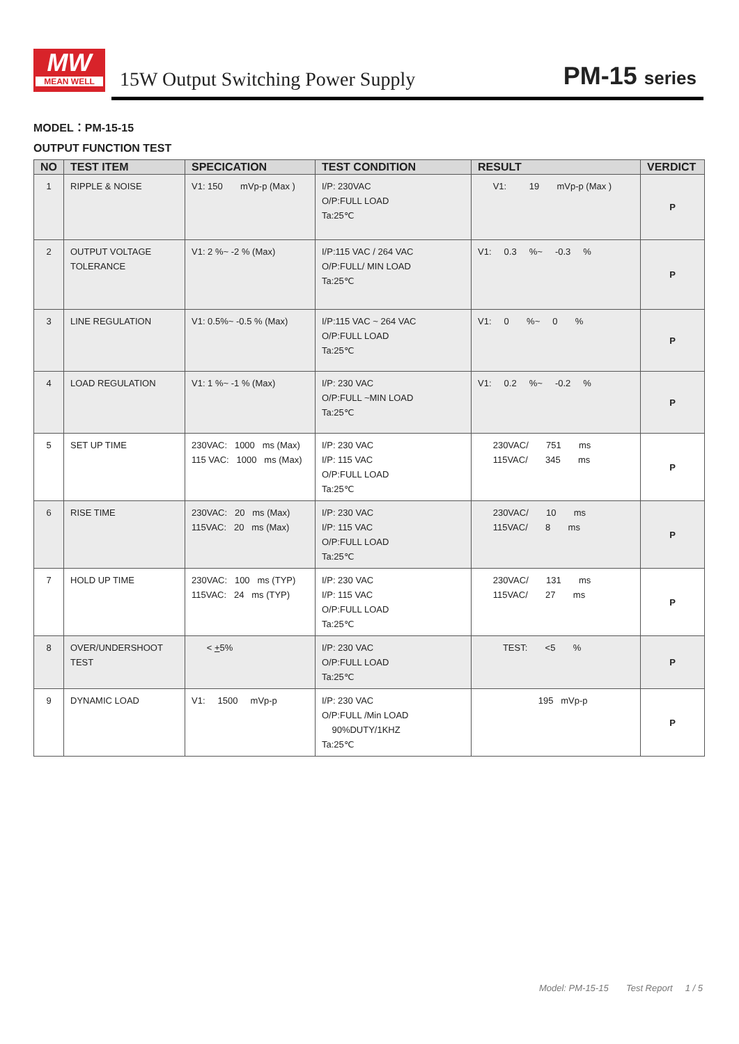MW
MEAN WELL
15W Output Switching Power Supply
PM-15 series
MODEL：PM-15-15
OUTPUT FUNCTION TEST
| NO | TEST ITEM | SPECICATION | TEST CONDITION | RESULT | VERDICT |
| --- | --- | --- | --- | --- | --- |
| 1 | RIPPLE & NOISE | V1: 150 mVp-p (Max ) | I/P: 230VAC O/P:FULL LOAD Ta:25℃ | V1: 19 mVp-p (Max ) | P |
| 2 | OUTPUT VOLTAGE TOLERANCE | V1: 2 %~ -2 % (Max) | I/P:115 VAC / 264 VAC O/P:FULL/ MIN LOAD Ta:25℃ | V1: 0.3 %~ -0.3 % | P |
| 3 | LINE REGULATION | V1: 0.5%~ -0.5 % (Max) | I/P:115 VAC ~ 264 VAC O/P:FULL LOAD Ta:25℃ | V1: 0 %~ 0 % | P |
| 4 | LOAD REGULATION | V1: 1 %~ -1 % (Max) | I/P: 230 VAC O/P:FULL ~MIN LOAD Ta:25℃ | V1: 0.2 %~ -0.2 % | P |
| 5 | SET UP TIME | 230VAC: 1000 ms (Max) 115 VAC: 1000 ms (Max) | I/P: 230 VAC I/P: 115 VAC O/P:FULL LOAD Ta:25℃ | 230VAC/ 751 ms 115VAC/ 345 ms | P |
| 6 | RISE TIME | 230VAC: 20 ms (Max) 115VAC: 20 ms (Max) | I/P: 230 VAC I/P: 115 VAC O/P:FULL LOAD Ta:25℃ | 230VAC/ 10 ms 115VAC/ 8 ms | P |
| 7 | HOLD UP TIME | 230VAC: 100 ms (TYP) 115VAC: 24 ms (TYP) | I/P: 230 VAC I/P: 115 VAC O/P:FULL LOAD Ta:25℃ | 230VAC/ 131 ms 115VAC/ 27 ms | P |
| 8 | OVER/UNDERSHOOT TEST | < + 5% | I/P: 230 VAC O/P:FULL LOAD Ta:25℃ | TEST: <5 % | P |
| 9 | DYNAMIC LOAD | V1: 1500 mVp-p | I/P: 230 VAC O/P:FULL /Min LOAD 90%DUTY/1KHZ Ta:25℃ | 195 mVp-p | P |
Model: PM-15-15 Test Report 1 / 5